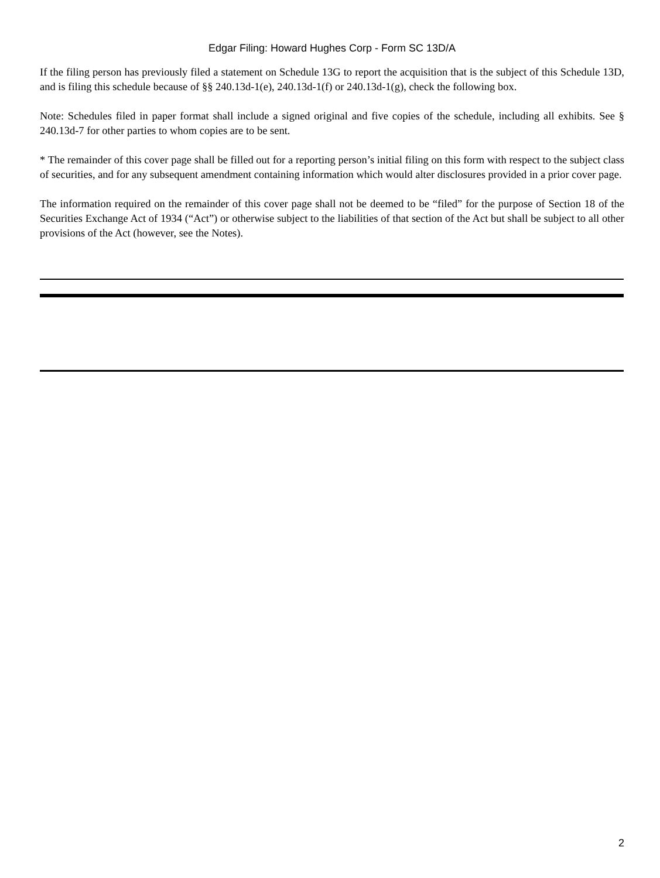Edgar Filing: Howard Hughes Corp - Form SC 13D/A
If the filing person has previously filed a statement on Schedule 13G to report the acquisition that is the subject of this Schedule 13D, and is filing this schedule because of §§ 240.13d-1(e), 240.13d-1(f) or 240.13d-1(g), check the following box.
Note: Schedules filed in paper format shall include a signed original and five copies of the schedule, including all exhibits. See § 240.13d-7 for other parties to whom copies are to be sent.
* The remainder of this cover page shall be filled out for a reporting person’s initial filing on this form with respect to the subject class of securities, and for any subsequent amendment containing information which would alter disclosures provided in a prior cover page.
The information required on the remainder of this cover page shall not be deemed to be “filed” for the purpose of Section 18 of the Securities Exchange Act of 1934 (“Act”) or otherwise subject to the liabilities of that section of the Act but shall be subject to all other provisions of the Act (however, see the Notes).
2